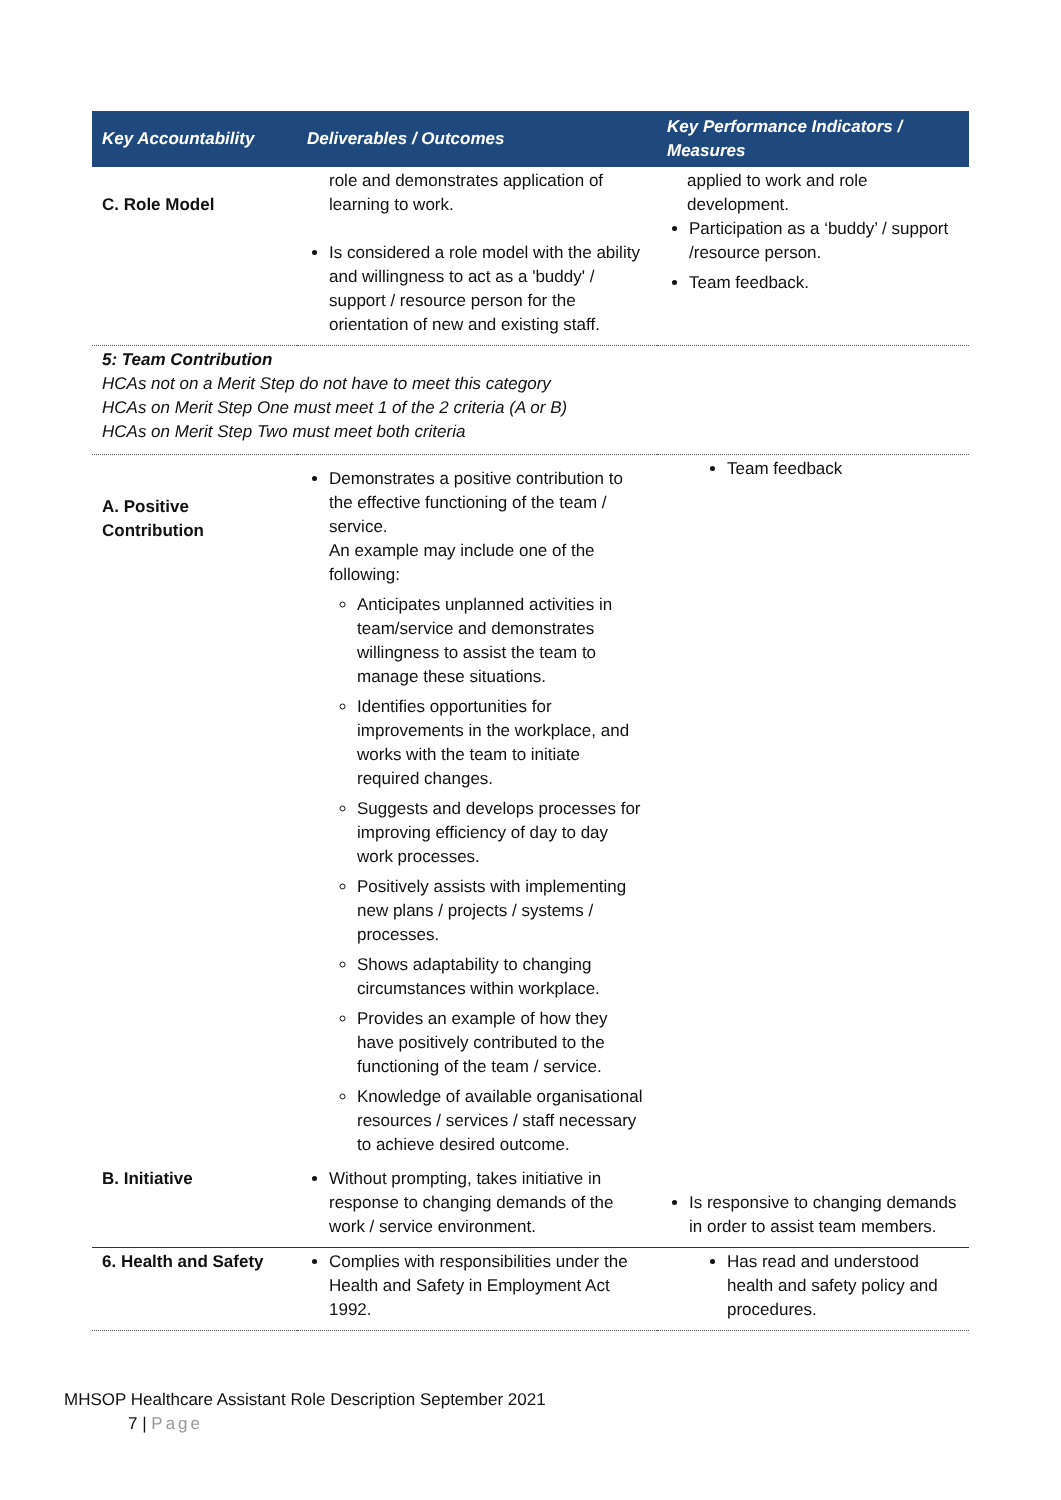| Key Accountability | Deliverables / Outcomes | Key Performance Indicators / Measures |
| --- | --- | --- |
| C. Role Model | role and demonstrates application of learning to work. Is considered a role model with the ability and willingness to act as a 'buddy' / support / resource person for the orientation of new and existing staff. | applied to work and role development. Participation as a ‘buddy’ / support /resource person. Team feedback. |
| 5: Team Contribution HCAs not on a Merit Step do not have to meet this category HCAs on Merit Step One must meet 1 of the 2 criteria (A or B) HCAs on Merit Step Two must meet both criteria | | |
| A. Positive Contribution | Demonstrates a positive contribution to the effective functioning of the team / service. An example may include one of the following: Anticipates unplanned activities in team/service and demonstrates willingness to assist the team to manage these situations. Identifies opportunities for improvements in the workplace, and works with the team to initiate required changes. Suggests and develops processes for improving efficiency of day to day work processes. Positively assists with implementing new plans / projects / systems / processes. Shows adaptability to changing circumstances within workplace. Provides an example of how they have positively contributed to the functioning of the team / service. Knowledge of available organisational resources / services / staff necessary to achieve desired outcome. | Team feedback |
| B. Initiative | Without prompting, takes initiative in response to changing demands of the work / service environment. | Is responsive to changing demands in order to assist team members. |
| 6. Health and Safety | Complies with responsibilities under the Health and Safety in Employment Act 1992. | Has read and understood health and safety policy and procedures. |
MHSOP Healthcare Assistant Role Description September 2021
7 | Page